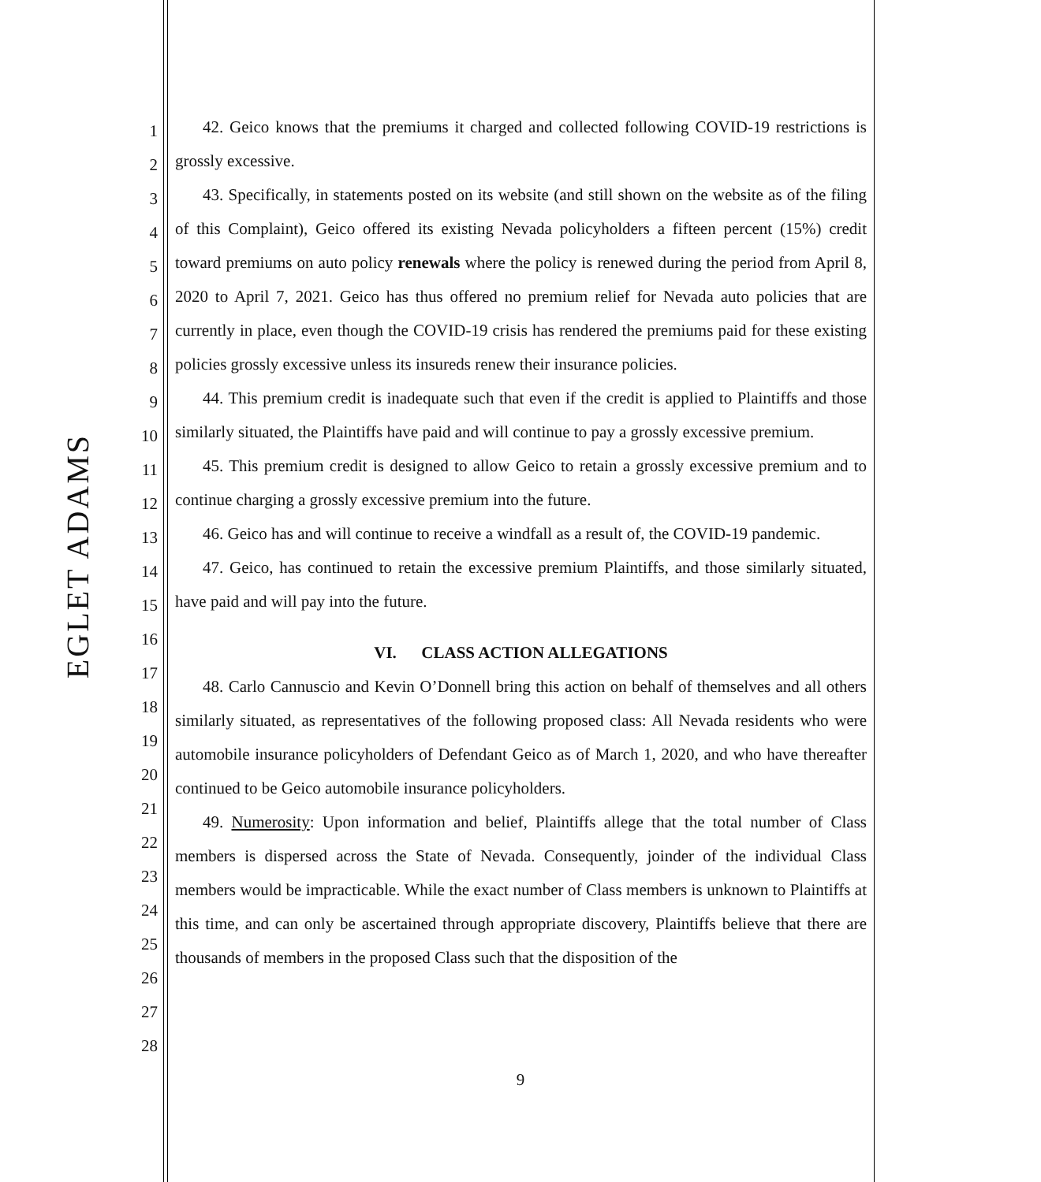EGLET ADAMS
1
2
3
4
5
6
7
8
9
10
11
12
13
14
15
16
17
18
19
20
21
22
23
24
25
26
27
28
42. Geico knows that the premiums it charged and collected following COVID-19 restrictions is grossly excessive.
43. Specifically, in statements posted on its website (and still shown on the website as of the filing of this Complaint), Geico offered its existing Nevada policyholders a fifteen percent (15%) credit toward premiums on auto policy renewals where the policy is renewed during the period from April 8, 2020 to April 7, 2021. Geico has thus offered no premium relief for Nevada auto policies that are currently in place, even though the COVID-19 crisis has rendered the premiums paid for these existing policies grossly excessive unless its insureds renew their insurance policies.
44. This premium credit is inadequate such that even if the credit is applied to Plaintiffs and those similarly situated, the Plaintiffs have paid and will continue to pay a grossly excessive premium.
45. This premium credit is designed to allow Geico to retain a grossly excessive premium and to continue charging a grossly excessive premium into the future.
46. Geico has and will continue to receive a windfall as a result of, the COVID-19 pandemic.
47. Geico, has continued to retain the excessive premium Plaintiffs, and those similarly situated, have paid and will pay into the future.
VI. CLASS ACTION ALLEGATIONS
48. Carlo Cannuscio and Kevin O’Donnell bring this action on behalf of themselves and all others similarly situated, as representatives of the following proposed class: All Nevada residents who were automobile insurance policyholders of Defendant Geico as of March 1, 2020, and who have thereafter continued to be Geico automobile insurance policyholders.
49. Numerosity: Upon information and belief, Plaintiffs allege that the total number of Class members is dispersed across the State of Nevada. Consequently, joinder of the individual Class members would be impracticable. While the exact number of Class members is unknown to Plaintiffs at this time, and can only be ascertained through appropriate discovery, Plaintiffs believe that there are thousands of members in the proposed Class such that the disposition of the
9